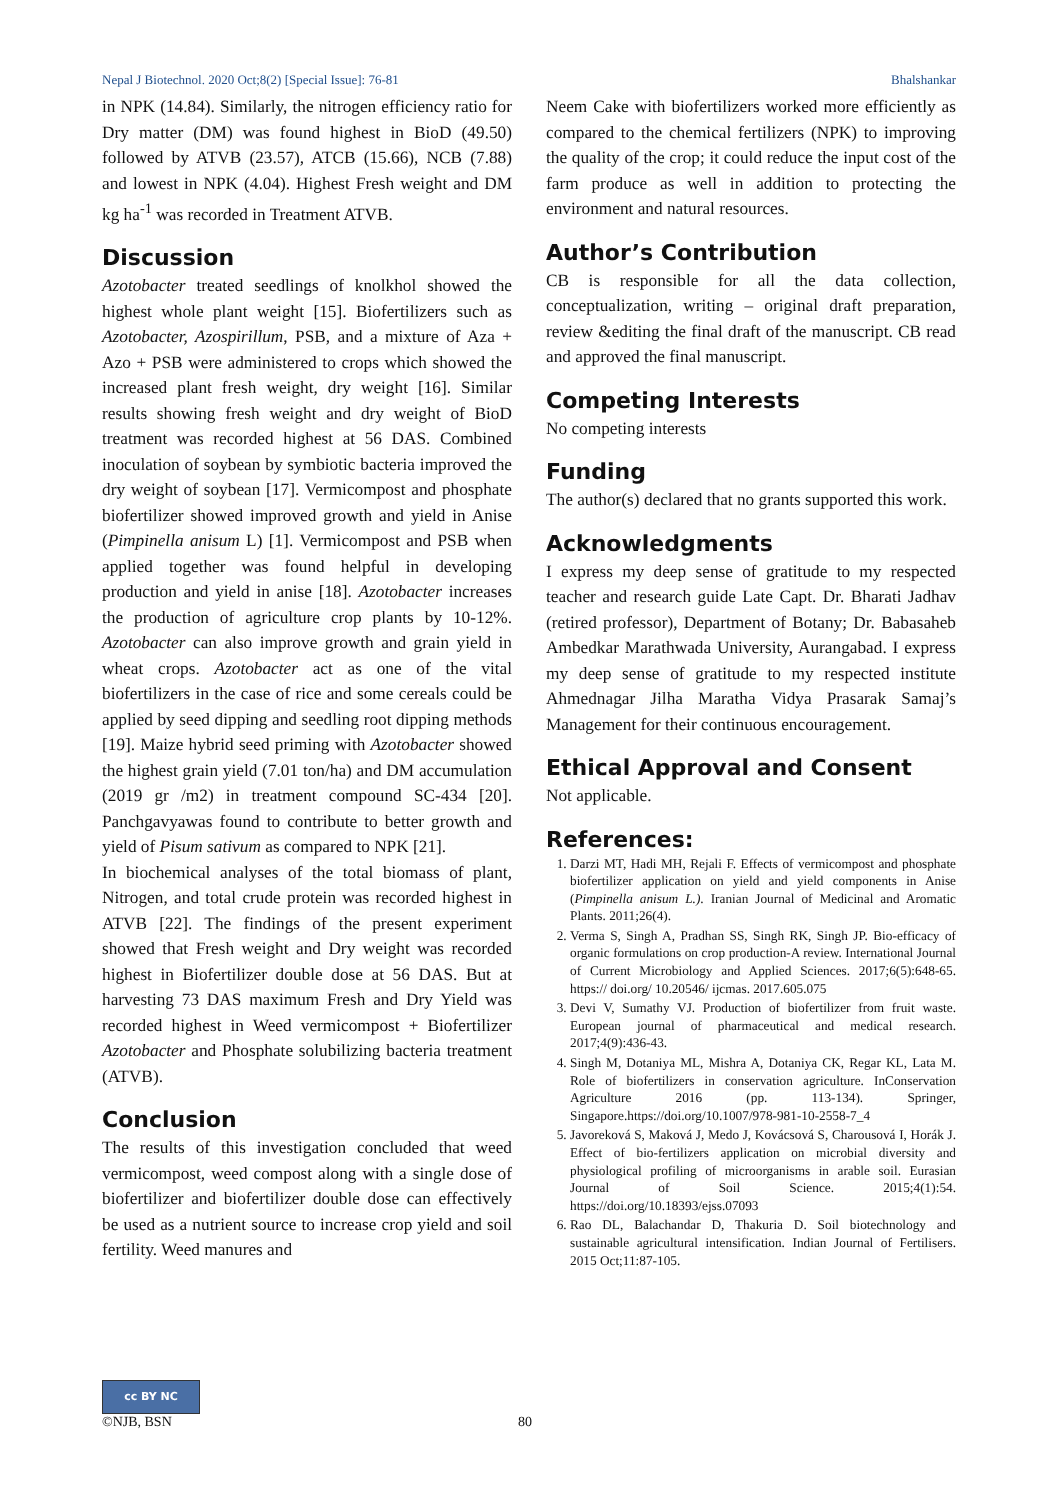Nepal J Biotechnol. 2020 Oct;8(2) [Special Issue]: 76-81 Bhalshankar
in NPK (14.84). Similarly, the nitrogen efficiency ratio for Dry matter (DM) was found highest in BioD (49.50) followed by ATVB (23.57), ATCB (15.66), NCB (7.88) and lowest in NPK (4.04). Highest Fresh weight and DM kg ha<sup>-1</sup> was recorded in Treatment ATVB.
Discussion
Azotobacter treated seedlings of knolkhol showed the highest whole plant weight [15]. Biofertilizers such as Azotobacter, Azospirillum, PSB, and a mixture of Aza + Azo + PSB were administered to crops which showed the increased plant fresh weight, dry weight [16]. Similar results showing fresh weight and dry weight of BioD treatment was recorded highest at 56 DAS. Combined inoculation of soybean by symbiotic bacteria improved the dry weight of soybean [17]. Vermicompost and phosphate biofertilizer showed improved growth and yield in Anise (Pimpinella anisum L) [1]. Vermicompost and PSB when applied together was found helpful in developing production and yield in anise [18]. Azotobacter increases the production of agriculture crop plants by 10-12%. Azotobacter can also improve growth and grain yield in wheat crops. Azotobacter act as one of the vital biofertilizers in the case of rice and some cereals could be applied by seed dipping and seedling root dipping methods [19]. Maize hybrid seed priming with Azotobacter showed the highest grain yield (7.01 ton/ha) and DM accumulation (2019 gr /m2) in treatment compound SC-434 [20]. Panchgavyawas found to contribute to better growth and yield of Pisum sativum as compared to NPK [21].
In biochemical analyses of the total biomass of plant, Nitrogen, and total crude protein was recorded highest in ATVB [22]. The findings of the present experiment showed that Fresh weight and Dry weight was recorded highest in Biofertilizer double dose at 56 DAS. But at harvesting 73 DAS maximum Fresh and Dry Yield was recorded highest in Weed vermicompost + Biofertilizer Azotobacter and Phosphate solubilizing bacteria treatment (ATVB).
Conclusion
The results of this investigation concluded that weed vermicompost, weed compost along with a single dose of biofertilizer and biofertilizer double dose can effectively be used as a nutrient source to increase crop yield and soil fertility. Weed manures and
Neem Cake with biofertilizers worked more efficiently as compared to the chemical fertilizers (NPK) to improving the quality of the crop; it could reduce the input cost of the farm produce as well in addition to protecting the environment and natural resources.
Author’s Contribution
CB is responsible for all the data collection, conceptualization, writing – original draft preparation, review &editing the final draft of the manuscript. CB read and approved the final manuscript.
Competing Interests
No competing interests
Funding
The author(s) declared that no grants supported this work.
Acknowledgments
I express my deep sense of gratitude to my respected teacher and research guide Late Capt. Dr. Bharati Jadhav (retired professor), Department of Botany; Dr. Babasaheb Ambedkar Marathwada University, Aurangabad. I express my deep sense of gratitude to my respected institute Ahmednagar Jilha Maratha Vidya Prasarak Samaj’s Management for their continuous encouragement.
Ethical Approval and Consent
Not applicable.
References:
1. Darzi MT, Hadi MH, Rejali F. Effects of vermicompost and phosphate biofertilizer application on yield and yield components in Anise (Pimpinella anisum L.). Iranian Journal of Medicinal and Aromatic Plants. 2011;26(4).
2. Verma S, Singh A, Pradhan SS, Singh RK, Singh JP. Bio-efficacy of organic formulations on crop production-A review. International Journal of Current Microbiology and Applied Sciences. 2017;6(5):648-65. https:// doi.org/ 10.20546/ ijcmas. 2017.605.075
3. Devi V, Sumathy VJ. Production of biofertilizer from fruit waste. European journal of pharmaceutical and medical research. 2017;4(9):436-43.
4. Singh M, Dotaniya ML, Mishra A, Dotaniya CK, Regar KL, Lata M. Role of biofertilizers in conservation agriculture. InConservation Agriculture 2016 (pp. 113-134). Springer, Singapore.https://doi.org/10.1007/978-981-10-2558-7_4
5. Javoreková S, Maková J, Medo J, Kovácsová S, Charousová I, Horák J. Effect of bio-fertilizers application on microbial diversity and physiological profiling of microorganisms in arable soil. Eurasian Journal of Soil Science. 2015;4(1):54. https://doi.org/10.18393/ejss.07093
6. Rao DL, Balachandar D, Thakuria D. Soil biotechnology and sustainable agricultural intensification. Indian Journal of Fertilisers. 2015 Oct;11:87-105.
cc BY NC
©NJB, BSN 80